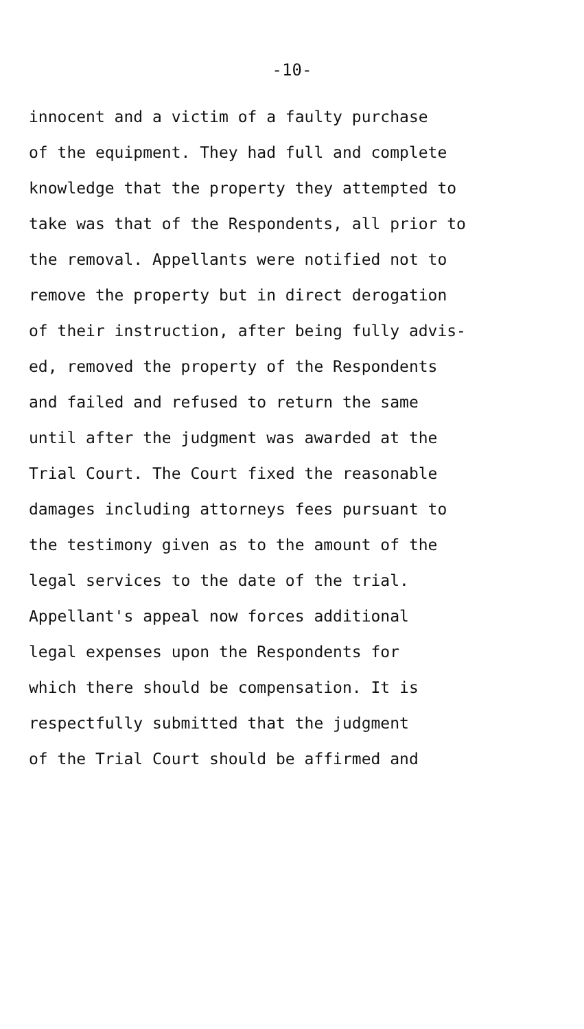-10-
innocent and a victim of a faulty purchase
of the equipment. They had full and complete
knowledge that the property they attempted to
take was that of the Respondents, all prior to
the removal. Appellants were notified not to
remove the property but in direct derogation
of their instruction, after being fully advis-
ed, removed the property of the Respondents
and failed and refused to return the same
until after the judgment was awarded at the
Trial Court. The Court fixed the reasonable
damages including attorneys fees pursuant to
the testimony given as to the amount of the
legal services to the date of the trial.
Appellant's appeal now forces additional
legal expenses upon the Respondents for
which there should be compensation. It is
respectfully submitted that the judgment
of the Trial Court should be affirmed and